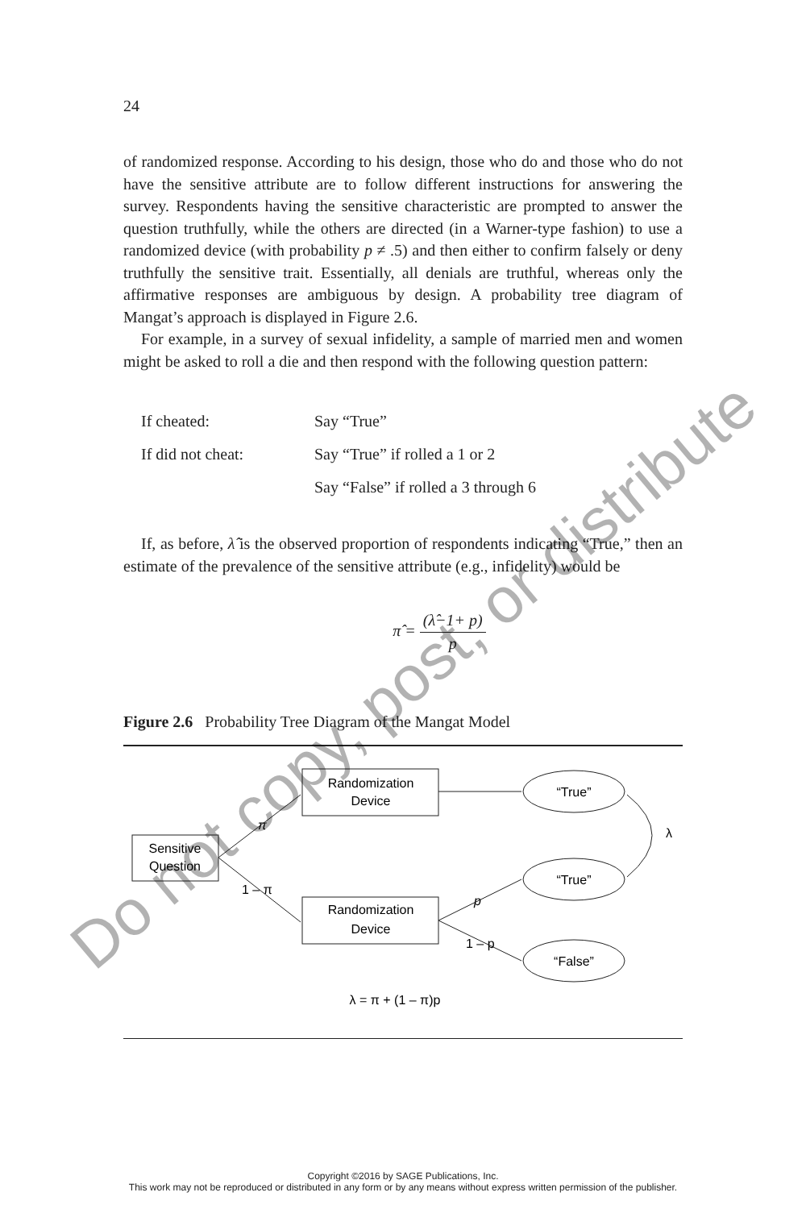24
of randomized response. According to his design, those who do and those who do not have the sensitive attribute are to follow different instructions for answering the survey. Respondents having the sensitive characteristic are prompted to answer the question truthfully, while the others are directed (in a Warner-type fashion) to use a randomized device (with probability p ≠ .5) and then either to confirm falsely or deny truthfully the sensitive trait. Essentially, all denials are truthful, whereas only the affirmative responses are ambiguous by design. A probability tree diagram of Mangat’s approach is displayed in Figure 2.6.
For example, in a survey of sexual infidelity, a sample of married men and women might be asked to roll a die and then respond with the following question pattern:
| If cheated: | Say “True” |
| If did not cheat: | Say “True” if rolled a 1 or 2 |
| | Say “False” if rolled a 3 through 6 |
If, as before, λ̂ is the observed proportion of respondents indicating “True,” then an estimate of the prevalence of the sensitive attribute (e.g., infidelity) would be
π̂ = (λ̂−1+ p) p
Figure 2.6 Probability Tree Diagram of the Mangat Model
Randomization
Device
Sensitive
Question
Randomization
Device
“True”
“True”
“False”
π
1 – π
p
1 – p
λ
λ = π + (1 – π)p
Copyright ©2016 by SAGE Publications, Inc.
This work may not be reproduced or distributed in any form or by any means without express written permission of the publisher.
Do not copy, post, or distribute